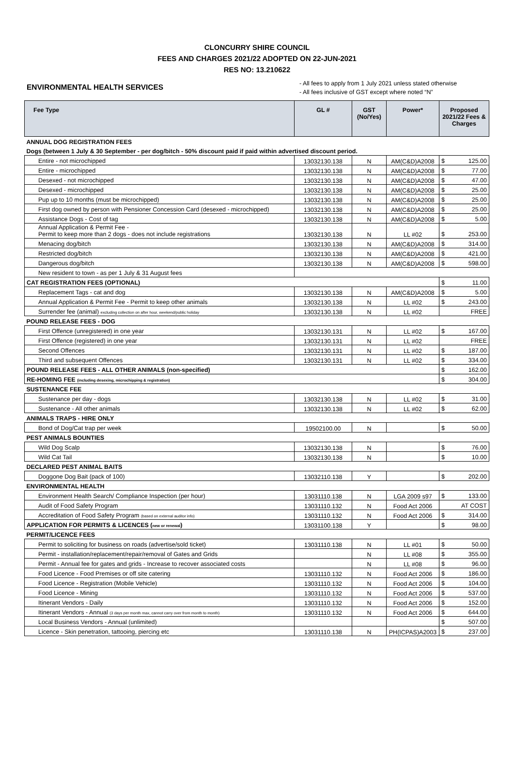CLONCURRY SHIRE COUNCIL
FEES AND CHARGES 2021/22 ADOPTED ON 22-JUN-2021
RES NO: 13.210622
ENVIRONMENTAL HEALTH SERVICES
- All fees to apply from 1 July 2021 unless stated otherwise
- All fees inclusive of GST except where noted “N”
| Fee Type | GL # | GST (No/Yes) | Power* | Proposed 2021/22 Fees & Charges | |
| --- | --- | --- | --- | --- | --- |
| ANNUAL DOG REGISTRATION FEES | | | | | |
| Dogs (between 1 July & 30 September - per dog/bitch - 50% discount paid if paid within advertised discount period. | | | | | |
| Entire - not microchipped | 13032130.138 | N | AM(C&D)A2008 | $ | 125.00 |
| Entire - microchipped | 13032130.138 | N | AM(C&D)A2008 | $ | 77.00 |
| Desexed - not microchipped | 13032130.138 | N | AM(C&D)A2008 | $ | 47.00 |
| Desexed - microchipped | 13032130.138 | N | AM(C&D)A2008 | $ | 25.00 |
| Pup up to 10 months (must be microchipped) | 13032130.138 | N | AM(C&D)A2008 | $ | 25.00 |
| First dog owned by person with Pensioner Concession Card (desexed - microchipped) | 13032130.138 | N | AM(C&D)A2008 | $ | 25.00 |
| Assistance Dogs - Cost of tag | 13032130.138 | N | AM(C&D)A2008 | $ | 5.00 |
| Annual Application & Permit Fee - Permit to keep more than 2 dogs - does not include registrations | 13032130.138 | N | LL #02 | $ | 253.00 |
| Menacing dog/bitch | 13032130.138 | N | AM(C&D)A2008 | $ | 314.00 |
| Restricted dog/bitch | 13032130.138 | N | AM(C&D)A2008 | $ | 421.00 |
| Dangerous dog/bitch | 13032130.138 | N | AM(C&D)A2008 | $ | 598.00 |
| New resident to town - as per 1 July & 31 August fees | | | | | |
| CAT REGISTRATION FEES (OPTIONAL) | | | | $ | 11.00 |
| Replacement Tags - cat and dog | 13032130.138 | N | AM(C&D)A2008 | $ | 5.00 |
| Annual Application & Permit Fee - Permit to keep other animals | 13032130.138 | N | LL #02 | $ | 243.00 |
| Surrender fee (animal) excluding collection on after hour, weekend/public holiday | 13032130.138 | N | LL #02 | | FREE |
| POUND RELEASE FEES - DOG | | | | | |
| First Offence (unregistered) in one year | 13032130.131 | N | LL #02 | $ | 167.00 |
| First Offence (registered) in one year | 13032130.131 | N | LL #02 | | FREE |
| Second Offences | 13032130.131 | N | LL #02 | $ | 187.00 |
| Third and subsequent Offences | 13032130.131 | N | LL #02 | $ | 334.00 |
| POUND RELEASE FEES - ALL OTHER ANIMALS (non-specified) | | | | $ | 162.00 |
| RE-HOMING FEE (including desexing, microchipping & registration) | | | | $ | 304.00 |
| SUSTENANCE FEE | | | | | |
| Sustenance per day - dogs | 13032130.138 | N | LL #02 | $ | 31.00 |
| Sustenance - All other animals | 13032130.138 | N | LL #02 | $ | 62.00 |
| ANIMALS TRAPS - HIRE ONLY | | | | | |
| Bond of Dog/Cat trap per week | 19502100.00 | N | | $ | 50.00 |
| PEST ANIMALS BOUNTIES | | | | | |
| Wild Dog Scalp | 13032130.138 | N | | $ | 76.00 |
| Wild Cat Tail | 13032130.138 | N | | $ | 10.00 |
| DECLARED PEST ANIMAL BAITS | | | | | |
| Doggone Dog Bait (pack of 100) | 13032110.138 | Y | | $ | 202.00 |
| ENVIRONMENTAL HEALTH | | | | | |
| Environment Health Search/ Compliance Inspection (per hour) | 13031110.138 | N | LGA 2009 s97 | $ | 133.00 |
| Audit of Food Safety Program | 13031110.132 | N | Food Act 2006 | | AT COST |
| Accreditation of Food Safety Program (based on external auditor info) | 13031110.132 | N | Food Act 2006 | $ | 314.00 |
| APPLICATION FOR PERMITS & LICENCES ( new or renewal ) | 13031100.138 | Y | | $ | 98.00 |
| PERMIT/LICENCE FEES | | | | | |
| Permit to soliciting for business on roads (advertise/sold ticket) | 13031110.138 | N | LL #01 | $ | 50.00 |
| Permit - installation/replacement/repair/removal of Gates and Grids | | N | LL #08 | $ | 355.00 |
| Permit - Annual fee for gates and grids - Increase to recover associated costs | | N | LL #08 | $ | 96.00 |
| Food Licence - Food Premises or off site catering | 13031110.132 | N | Food Act 2006 | $ | 186.00 |
| Food Licence - Registration (Mobile Vehicle) | 13031110.132 | N | Food Act 2006 | $ | 104.00 |
| Food Licence - Mining | 13031110.132 | N | Food Act 2006 | $ | 537.00 |
| Itinerant Vendors - Daily | 13031110.132 | N | Food Act 2006 | $ | 152.00 |
| Itinerant Vendors - Annual (3 days per month max, cannot carry over from month to month) | 13031110.132 | N | Food Act 2006 | $ | 644.00 |
| Local Business Vendors - Annual (unlimited) | | | | $ | 507.00 |
| Licence - Skin penetration, tattooing, piercing etc | 13031110.138 | N | PH(ICPAS)A2003 | $ | 237.00 |